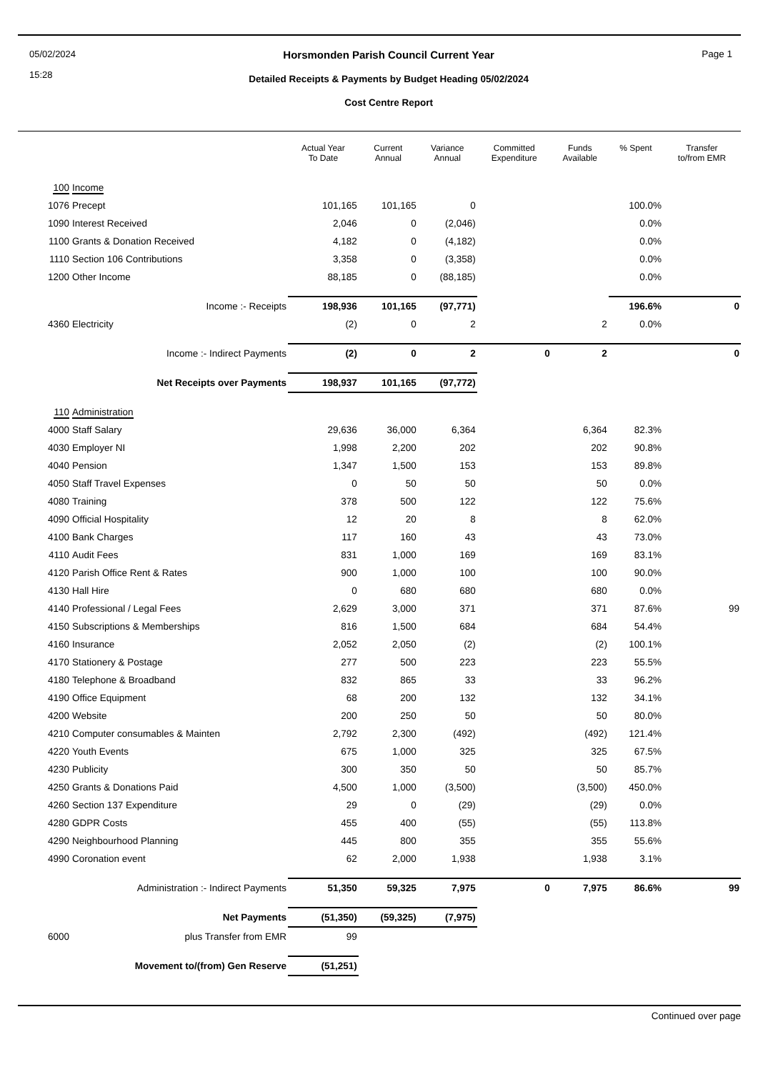05/02/2024
15:28
Horsmonden Parish Council Current Year
Detailed Receipts & Payments by Budget Heading 05/02/2024
Cost Centre Report
Page 1
| | | Actual Year To Date | Current Annual | Variance Annual | Committed Expenditure | Funds Available | % Spent | Transfer to/from EMR |
| --- | --- | --- | --- | --- | --- | --- | --- | --- |
| 100 | Income | | | | | | | |
| 1076 | Precept | 101,165 | 101,165 | 0 | | | 100.0% | |
| 1090 | Interest Received | 2,046 | 0 | (2,046) | | | 0.0% | |
| 1100 | Grants & Donation Received | 4,182 | 0 | (4,182) | | | 0.0% | |
| 1110 | Section 106 Contributions | 3,358 | 0 | (3,358) | | | 0.0% | |
| 1200 | Other Income | 88,185 | 0 | (88,185) | | | 0.0% | |
| | Income :- Receipts | 198,936 | 101,165 | (97,771) | | | 196.6% | 0 |
| 4360 | Electricity | (2) | 0 | 2 | | 2 | 0.0% | |
| | Income :- Indirect Payments | (2) | 0 | 2 | 0 | 2 | | 0 |
| | Net Receipts over Payments | 198,937 | 101,165 | (97,772) | | | | |
| 110 | Administration | | | | | | | |
| 4000 | Staff Salary | 29,636 | 36,000 | 6,364 | | 6,364 | 82.3% | |
| 4030 | Employer NI | 1,998 | 2,200 | 202 | | 202 | 90.8% | |
| 4040 | Pension | 1,347 | 1,500 | 153 | | 153 | 89.8% | |
| 4050 | Staff Travel Expenses | 0 | 50 | 50 | | 50 | 0.0% | |
| 4080 | Training | 378 | 500 | 122 | | 122 | 75.6% | |
| 4090 | Official Hospitality | 12 | 20 | 8 | | 8 | 62.0% | |
| 4100 | Bank Charges | 117 | 160 | 43 | | 43 | 73.0% | |
| 4110 | Audit Fees | 831 | 1,000 | 169 | | 169 | 83.1% | |
| 4120 | Parish Office Rent & Rates | 900 | 1,000 | 100 | | 100 | 90.0% | |
| 4130 | Hall Hire | 0 | 680 | 680 | | 680 | 0.0% | |
| 4140 | Professional / Legal Fees | 2,629 | 3,000 | 371 | | 371 | 87.6% | 99 |
| 4150 | Subscriptions & Memberships | 816 | 1,500 | 684 | | 684 | 54.4% | |
| 4160 | Insurance | 2,052 | 2,050 | (2) | | (2) | 100.1% | |
| 4170 | Stationery & Postage | 277 | 500 | 223 | | 223 | 55.5% | |
| 4180 | Telephone & Broadband | 832 | 865 | 33 | | 33 | 96.2% | |
| 4190 | Office Equipment | 68 | 200 | 132 | | 132 | 34.1% | |
| 4200 | Website | 200 | 250 | 50 | | 50 | 80.0% | |
| 4210 | Computer consumables & Mainten | 2,792 | 2,300 | (492) | | (492) | 121.4% | |
| 4220 | Youth Events | 675 | 1,000 | 325 | | 325 | 67.5% | |
| 4230 | Publicity | 300 | 350 | 50 | | 50 | 85.7% | |
| 4250 | Grants & Donations Paid | 4,500 | 1,000 | (3,500) | | (3,500) | 450.0% | |
| 4260 | Section 137 Expenditure | 29 | 0 | (29) | | (29) | 0.0% | |
| 4280 | GDPR Costs | 455 | 400 | (55) | | (55) | 113.8% | |
| 4290 | Neighbourhood Planning | 445 | 800 | 355 | | 355 | 55.6% | |
| 4990 | Coronation event | 62 | 2,000 | 1,938 | | 1,938 | 3.1% | |
| | Administration :- Indirect Payments | 51,350 | 59,325 | 7,975 | 0 | 7,975 | 86.6% | 99 |
| | Net Payments | (51,350) | (59,325) | (7,975) | | | | |
| 6000 | plus Transfer from EMR | 99 | | | | | | |
| | Movement to/(from) Gen Reserve | (51,251) | | | | | | |
Continued over page